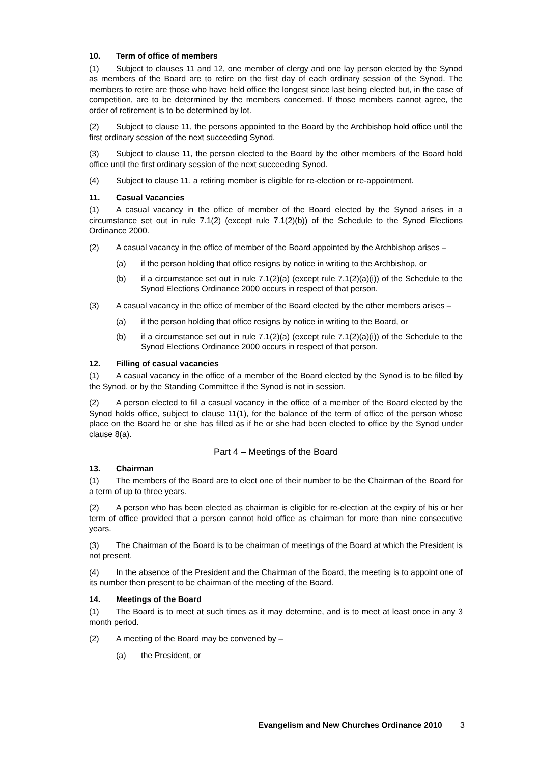10. Term of office of members
(1) Subject to clauses 11 and 12, one member of clergy and one lay person elected by the Synod as members of the Board are to retire on the first day of each ordinary session of the Synod. The members to retire are those who have held office the longest since last being elected but, in the case of competition, are to be determined by the members concerned. If those members cannot agree, the order of retirement is to be determined by lot.
(2) Subject to clause 11, the persons appointed to the Board by the Archbishop hold office until the first ordinary session of the next succeeding Synod.
(3) Subject to clause 11, the person elected to the Board by the other members of the Board hold office until the first ordinary session of the next succeeding Synod.
(4) Subject to clause 11, a retiring member is eligible for re-election or re-appointment.
11. Casual Vacancies
(1) A casual vacancy in the office of member of the Board elected by the Synod arises in a circumstance set out in rule 7.1(2) (except rule 7.1(2)(b)) of the Schedule to the Synod Elections Ordinance 2000.
(2) A casual vacancy in the office of member of the Board appointed by the Archbishop arises –
(a) if the person holding that office resigns by notice in writing to the Archbishop, or
(b) if a circumstance set out in rule 7.1(2)(a) (except rule 7.1(2)(a)(i)) of the Schedule to the Synod Elections Ordinance 2000 occurs in respect of that person.
(3) A casual vacancy in the office of member of the Board elected by the other members arises –
(a) if the person holding that office resigns by notice in writing to the Board, or
(b) if a circumstance set out in rule 7.1(2)(a) (except rule 7.1(2)(a)(i)) of the Schedule to the Synod Elections Ordinance 2000 occurs in respect of that person.
12. Filling of casual vacancies
(1) A casual vacancy in the office of a member of the Board elected by the Synod is to be filled by the Synod, or by the Standing Committee if the Synod is not in session.
(2) A person elected to fill a casual vacancy in the office of a member of the Board elected by the Synod holds office, subject to clause 11(1), for the balance of the term of office of the person whose place on the Board he or she has filled as if he or she had been elected to office by the Synod under clause 8(a).
Part 4 – Meetings of the Board
13. Chairman
(1) The members of the Board are to elect one of their number to be the Chairman of the Board for a term of up to three years.
(2) A person who has been elected as chairman is eligible for re-election at the expiry of his or her term of office provided that a person cannot hold office as chairman for more than nine consecutive years.
(3) The Chairman of the Board is to be chairman of meetings of the Board at which the President is not present.
(4) In the absence of the President and the Chairman of the Board, the meeting is to appoint one of its number then present to be chairman of the meeting of the Board.
14. Meetings of the Board
(1) The Board is to meet at such times as it may determine, and is to meet at least once in any 3 month period.
(2) A meeting of the Board may be convened by –
(a) the President, or
Evangelism and New Churches Ordinance 2010 3